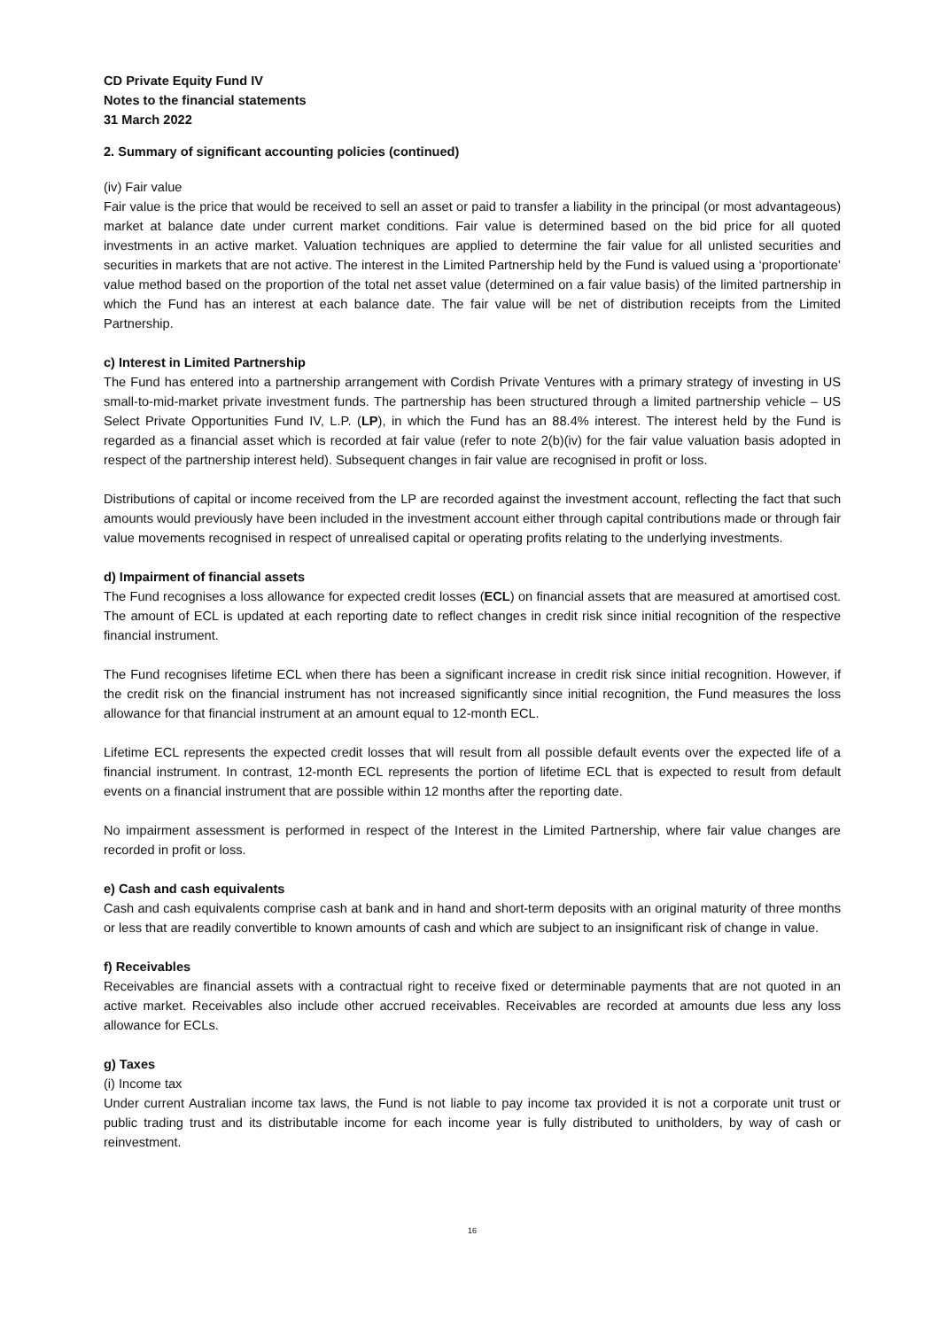CD Private Equity Fund IV
Notes to the financial statements
31 March 2022
2. Summary of significant accounting policies (continued)
(iv) Fair value
Fair value is the price that would be received to sell an asset or paid to transfer a liability in the principal (or most advantageous) market at balance date under current market conditions. Fair value is determined based on the bid price for all quoted investments in an active market. Valuation techniques are applied to determine the fair value for all unlisted securities and securities in markets that are not active. The interest in the Limited Partnership held by the Fund is valued using a ‘proportionate’ value method based on the proportion of the total net asset value (determined on a fair value basis) of the limited partnership in which the Fund has an interest at each balance date. The fair value will be net of distribution receipts from the Limited Partnership.
c) Interest in Limited Partnership
The Fund has entered into a partnership arrangement with Cordish Private Ventures with a primary strategy of investing in US small-to-mid-market private investment funds. The partnership has been structured through a limited partnership vehicle – US Select Private Opportunities Fund IV, L.P. (LP), in which the Fund has an 88.4% interest. The interest held by the Fund is regarded as a financial asset which is recorded at fair value (refer to note 2(b)(iv) for the fair value valuation basis adopted in respect of the partnership interest held). Subsequent changes in fair value are recognised in profit or loss.
Distributions of capital or income received from the LP are recorded against the investment account, reflecting the fact that such amounts would previously have been included in the investment account either through capital contributions made or through fair value movements recognised in respect of unrealised capital or operating profits relating to the underlying investments.
d) Impairment of financial assets
The Fund recognises a loss allowance for expected credit losses (ECL) on financial assets that are measured at amortised cost. The amount of ECL is updated at each reporting date to reflect changes in credit risk since initial recognition of the respective financial instrument.
The Fund recognises lifetime ECL when there has been a significant increase in credit risk since initial recognition. However, if the credit risk on the financial instrument has not increased significantly since initial recognition, the Fund measures the loss allowance for that financial instrument at an amount equal to 12-month ECL.
Lifetime ECL represents the expected credit losses that will result from all possible default events over the expected life of a financial instrument. In contrast, 12-month ECL represents the portion of lifetime ECL that is expected to result from default events on a financial instrument that are possible within 12 months after the reporting date.
No impairment assessment is performed in respect of the Interest in the Limited Partnership, where fair value changes are recorded in profit or loss.
e) Cash and cash equivalents
Cash and cash equivalents comprise cash at bank and in hand and short-term deposits with an original maturity of three months or less that are readily convertible to known amounts of cash and which are subject to an insignificant risk of change in value.
f) Receivables
Receivables are financial assets with a contractual right to receive fixed or determinable payments that are not quoted in an active market. Receivables also include other accrued receivables. Receivables are recorded at amounts due less any loss allowance for ECLs.
g) Taxes
(i) Income tax
Under current Australian income tax laws, the Fund is not liable to pay income tax provided it is not a corporate unit trust or public trading trust and its distributable income for each income year is fully distributed to unitholders, by way of cash or reinvestment.
16